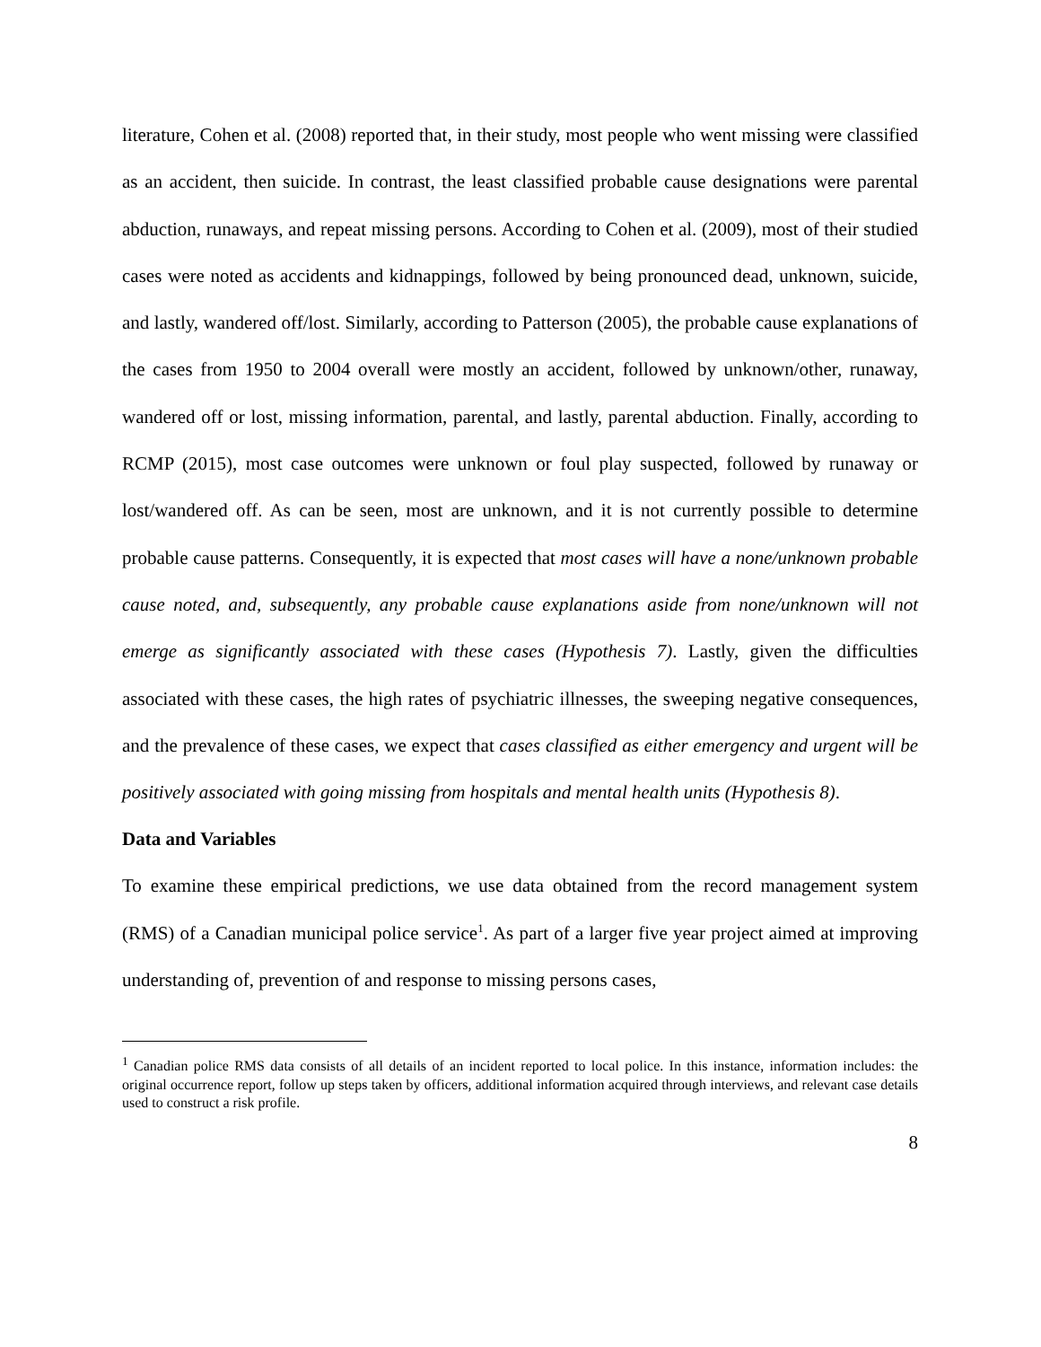literature, Cohen et al. (2008) reported that, in their study, most people who went missing were classified as an accident, then suicide. In contrast, the least classified probable cause designations were parental abduction, runaways, and repeat missing persons. According to Cohen et al. (2009), most of their studied cases were noted as accidents and kidnappings, followed by being pronounced dead, unknown, suicide, and lastly, wandered off/lost. Similarly, according to Patterson (2005), the probable cause explanations of the cases from 1950 to 2004 overall were mostly an accident, followed by unknown/other, runaway, wandered off or lost, missing information, parental, and lastly, parental abduction. Finally, according to RCMP (2015), most case outcomes were unknown or foul play suspected, followed by runaway or lost/wandered off. As can be seen, most are unknown, and it is not currently possible to determine probable cause patterns. Consequently, it is expected that most cases will have a none/unknown probable cause noted, and, subsequently, any probable cause explanations aside from none/unknown will not emerge as significantly associated with these cases (Hypothesis 7). Lastly, given the difficulties associated with these cases, the high rates of psychiatric illnesses, the sweeping negative consequences, and the prevalence of these cases, we expect that cases classified as either emergency and urgent will be positively associated with going missing from hospitals and mental health units (Hypothesis 8).
Data and Variables
To examine these empirical predictions, we use data obtained from the record management system (RMS) of a Canadian municipal police service<sup>1</sup>. As part of a larger five year project aimed at improving understanding of, prevention of and response to missing persons cases,
<sup>1</sup> Canadian police RMS data consists of all details of an incident reported to local police. In this instance, information includes: the original occurrence report, follow up steps taken by officers, additional information acquired through interviews, and relevant case details used to construct a risk profile.
8